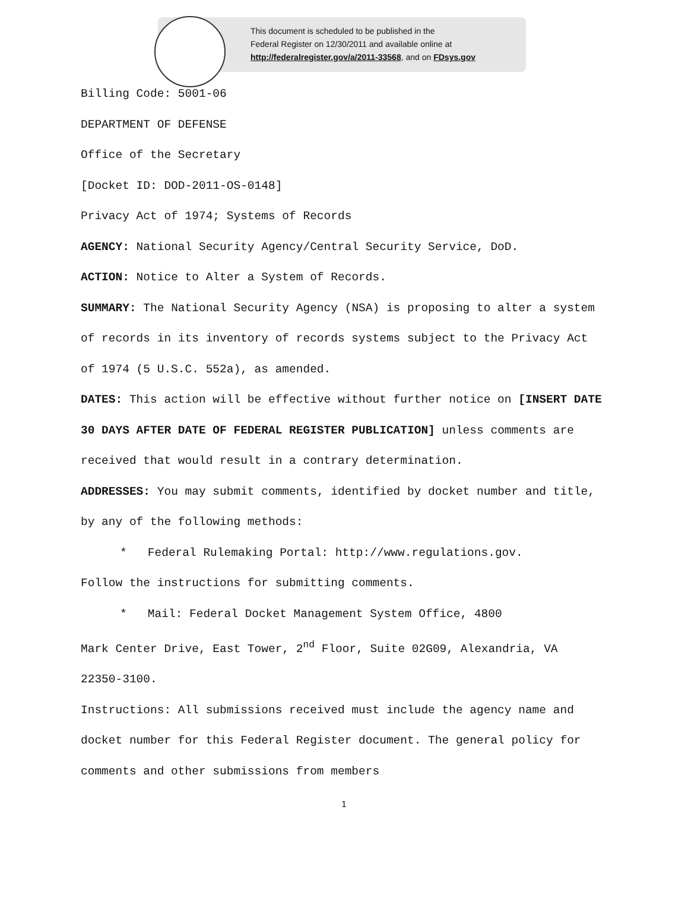This document is scheduled to be published in the
Federal Register on 12/30/2011 and available online at
http://federalregister.gov/a/2011-33568, and on FDsys.gov
Billing Code: 5001-06
DEPARTMENT OF DEFENSE
Office of the Secretary
[Docket ID: DOD-2011-OS-0148]
Privacy Act of 1974; Systems of Records
AGENCY: National Security Agency/Central Security Service, DoD.
ACTION: Notice to Alter a System of Records.
SUMMARY: The National Security Agency (NSA) is proposing to alter a system of records in its inventory of records systems subject to the Privacy Act of 1974 (5 U.S.C. 552a), as amended.
DATES: This action will be effective without further notice on [INSERT DATE 30 DAYS AFTER DATE OF FEDERAL REGISTER PUBLICATION] unless comments are received that would result in a contrary determination.
ADDRESSES: You may submit comments, identified by docket number and title, by any of the following methods:
* Federal Rulemaking Portal: http://www.regulations.gov.
Follow the instructions for submitting comments.
* Mail: Federal Docket Management System Office, 4800
Mark Center Drive, East Tower, 2<sup>nd</sup> Floor, Suite 02G09, Alexandria, VA 22350-3100.
Instructions: All submissions received must include the agency name and docket number for this Federal Register document. The general policy for comments and other submissions from members
1